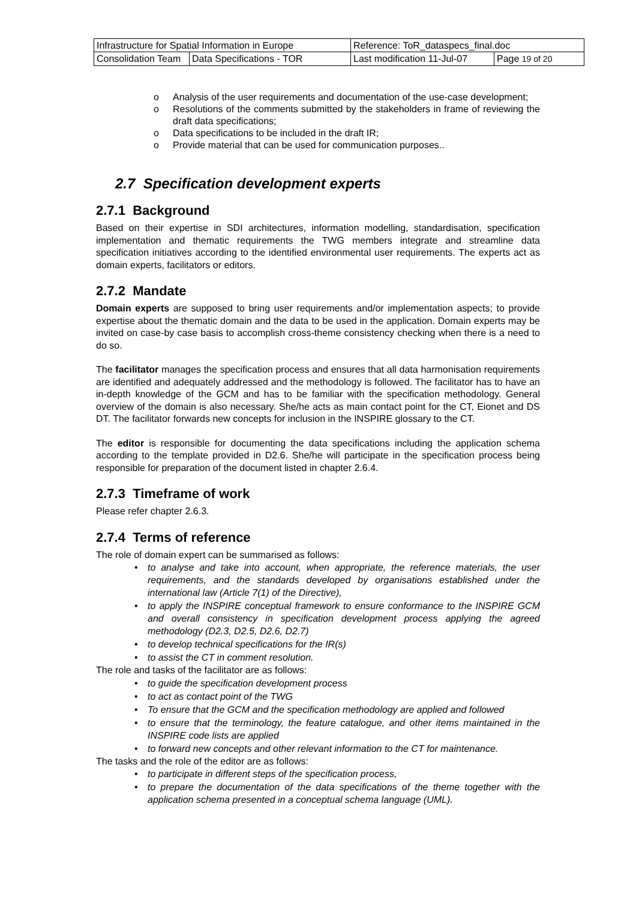| Infrastructure for Spatial Information in Europe | | Reference: ToR_dataspecs_final.doc | |
| Consolidation Team | Data Specifications - TOR | Last modification 11-Jul-07 | Page 19 of 20 |
o Analysis of the user requirements and documentation of the use-case development;
o Resolutions of the comments submitted by the stakeholders in frame of reviewing the draft data specifications;
o Data specifications to be included in the draft IR;
o Provide material that can be used for communication purposes..
2.7 Specification development experts
2.7.1 Background
Based on their expertise in SDI architectures, information modelling, standardisation, specification implementation and thematic requirements the TWG members integrate and streamline data specification initiatives according to the identified environmental user requirements. The experts act as domain experts, facilitators or editors.
2.7.2 Mandate
Domain experts are supposed to bring user requirements and/or implementation aspects; to provide expertise about the thematic domain and the data to be used in the application. Domain experts may be invited on case-by case basis to accomplish cross-theme consistency checking when there is a need to do so.
The facilitator manages the specification process and ensures that all data harmonisation requirements are identified and adequately addressed and the methodology is followed. The facilitator has to have an in-depth knowledge of the GCM and has to be familiar with the specification methodology. General overview of the domain is also necessary. She/he acts as main contact point for the CT, Eionet and DS DT. The facilitator forwards new concepts for inclusion in the INSPIRE glossary to the CT.
The editor is responsible for documenting the data specifications including the application schema according to the template provided in D2.6. She/he will participate in the specification process being responsible for preparation of the document listed in chapter 2.6.4.
2.7.3 Timeframe of work
Please refer chapter 2.6.3.
2.7.4 Terms of reference
The role of domain expert can be summarised as follows:
• to analyse and take into account, when appropriate, the reference materials, the user requirements, and the standards developed by organisations established under the international law (Article 7(1) of the Directive),
• to apply the INSPIRE conceptual framework to ensure conformance to the INSPIRE GCM and overall consistency in specification development process applying the agreed methodology (D2.3, D2.5, D2.6, D2.7)
• to develop technical specifications for the IR(s)
• to assist the CT in comment resolution.
The role and tasks of the facilitator are as follows:
• to guide the specification development process
• to act as contact point of the TWG
• To ensure that the GCM and the specification methodology are applied and followed
• to ensure that the terminology, the feature catalogue, and other items maintained in the INSPIRE code lists are applied
• to forward new concepts and other relevant information to the CT for maintenance.
The tasks and the role of the editor are as follows:
• to participate in different steps of the specification process,
• to prepare the documentation of the data specifications of the theme together with the application schema presented in a conceptual schema language (UML).